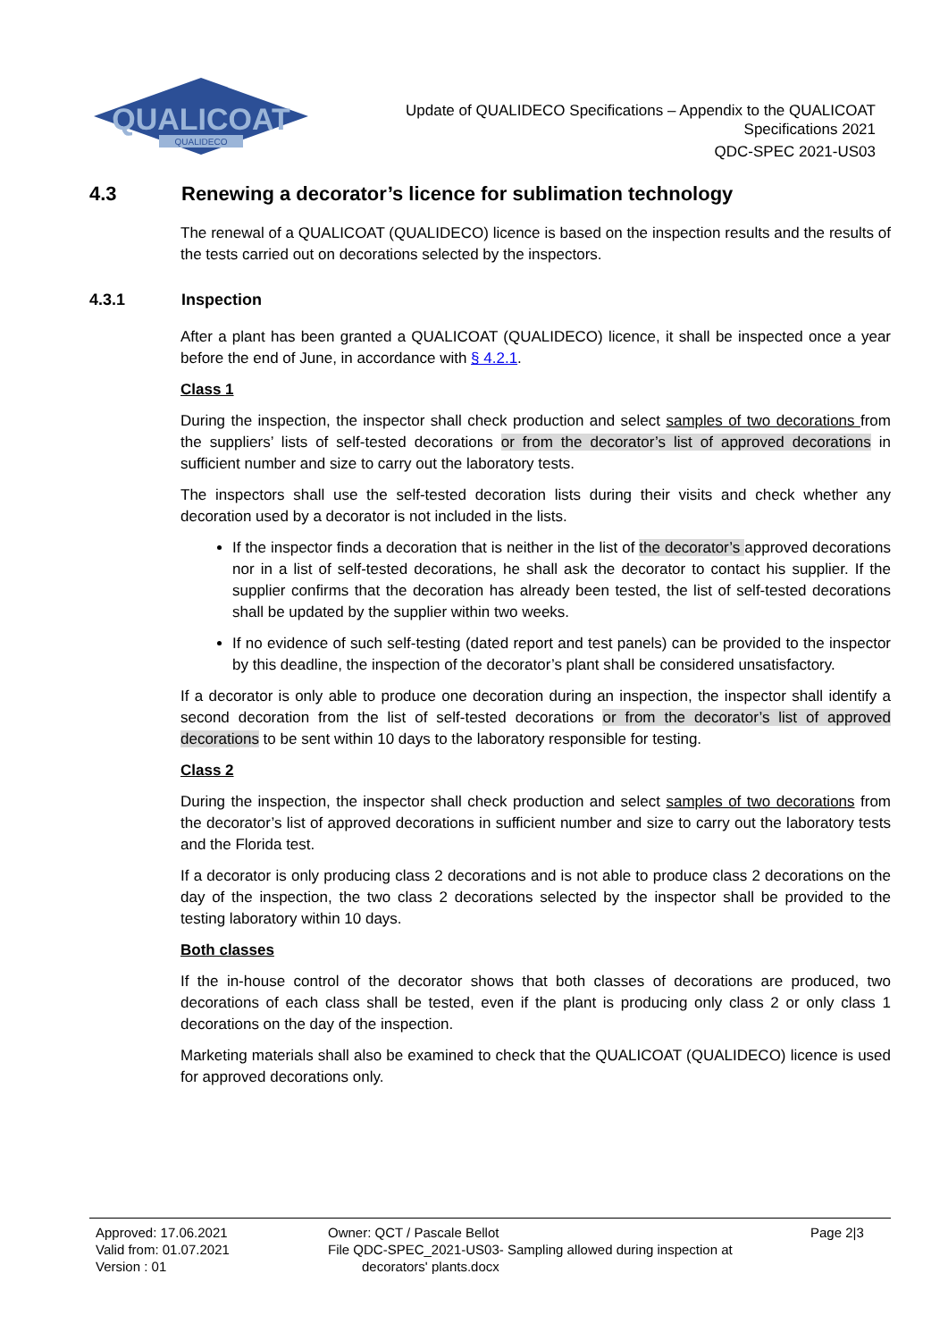QUALICOAT
QUALIDECO
Update of QUALIDECO Specifications – Appendix to the QUALICOAT
Specifications 2021
QDC-SPEC 2021-US03
4.3 Renewing a decorator’s licence for sublimation technology
The renewal of a QUALICOAT (QUALIDECO) licence is based on the inspection results and the results of the tests carried out on decorations selected by the inspectors.
4.3.1 Inspection
After a plant has been granted a QUALICOAT (QUALIDECO) licence, it shall be inspected once a year before the end of June, in accordance with § 4.2.1.
Class 1
During the inspection, the inspector shall check production and select samples of two decorations from the suppliers’ lists of self-tested decorations or from the decorator’s list of approved decorations in sufficient number and size to carry out the laboratory tests.
The inspectors shall use the self-tested decoration lists during their visits and check whether any decoration used by a decorator is not included in the lists.
If the inspector finds a decoration that is neither in the list of the decorator’s approved decorations nor in a list of self-tested decorations, he shall ask the decorator to contact his supplier. If the supplier confirms that the decoration has already been tested, the list of self-tested decorations shall be updated by the supplier within two weeks.
If no evidence of such self-testing (dated report and test panels) can be provided to the inspector by this deadline, the inspection of the decorator’s plant shall be considered unsatisfactory.
If a decorator is only able to produce one decoration during an inspection, the inspector shall identify a second decoration from the list of self-tested decorations or from the decorator’s list of approved decorations to be sent within 10 days to the laboratory responsible for testing.
Class 2
During the inspection, the inspector shall check production and select samples of two decorations from the decorator’s list of approved decorations in sufficient number and size to carry out the laboratory tests and the Florida test.
If a decorator is only producing class 2 decorations and is not able to produce class 2 decorations on the day of the inspection, the two class 2 decorations selected by the inspector shall be provided to the testing laboratory within 10 days.
Both classes
If the in-house control of the decorator shows that both classes of decorations are produced, two decorations of each class shall be tested, even if the plant is producing only class 2 or only class 1 decorations on the day of the inspection.
Marketing materials shall also be examined to check that the QUALICOAT (QUALIDECO) licence is used for approved decorations only.
Approved: 17.06.2021
Valid from: 01.07.2021
Version : 01
Owner: QCT / Pascale Bellot
File QDC-SPEC_2021-US03- Sampling allowed during inspection at
decorators' plants.docx
Page 2|3